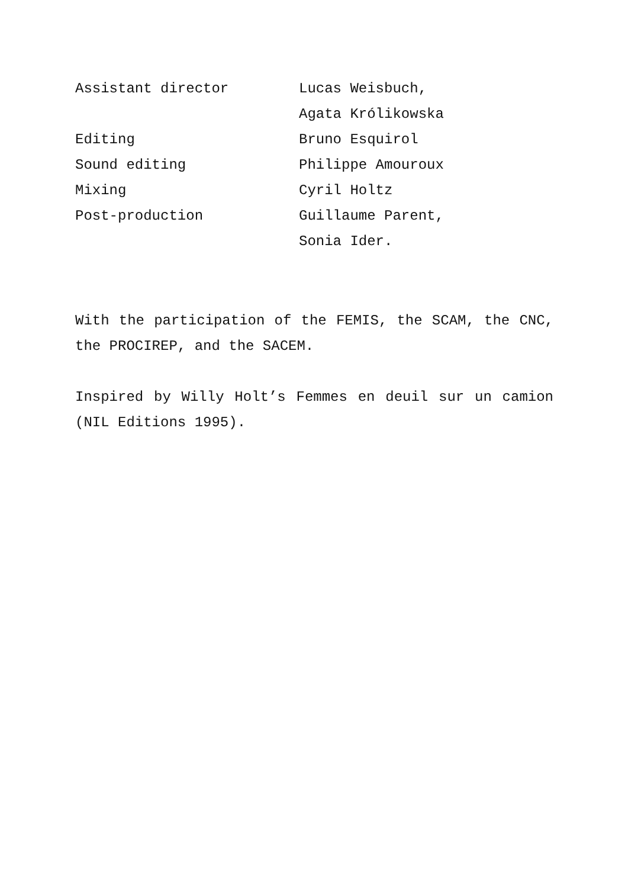| Assistant director | Lucas Weisbuch, |
| | Agata Królikowska |
| Editing | Bruno Esquirol |
| Sound editing | Philippe Amouroux |
| Mixing | Cyril Holtz |
| Post-production | Guillaume Parent, |
| | Sonia Ider. |
With the participation of the FEMIS, the SCAM, the CNC, the PROCIREP, and the SACEM.
Inspired by Willy Holt’s Femmes en deuil sur un camion (NIL Editions 1995).